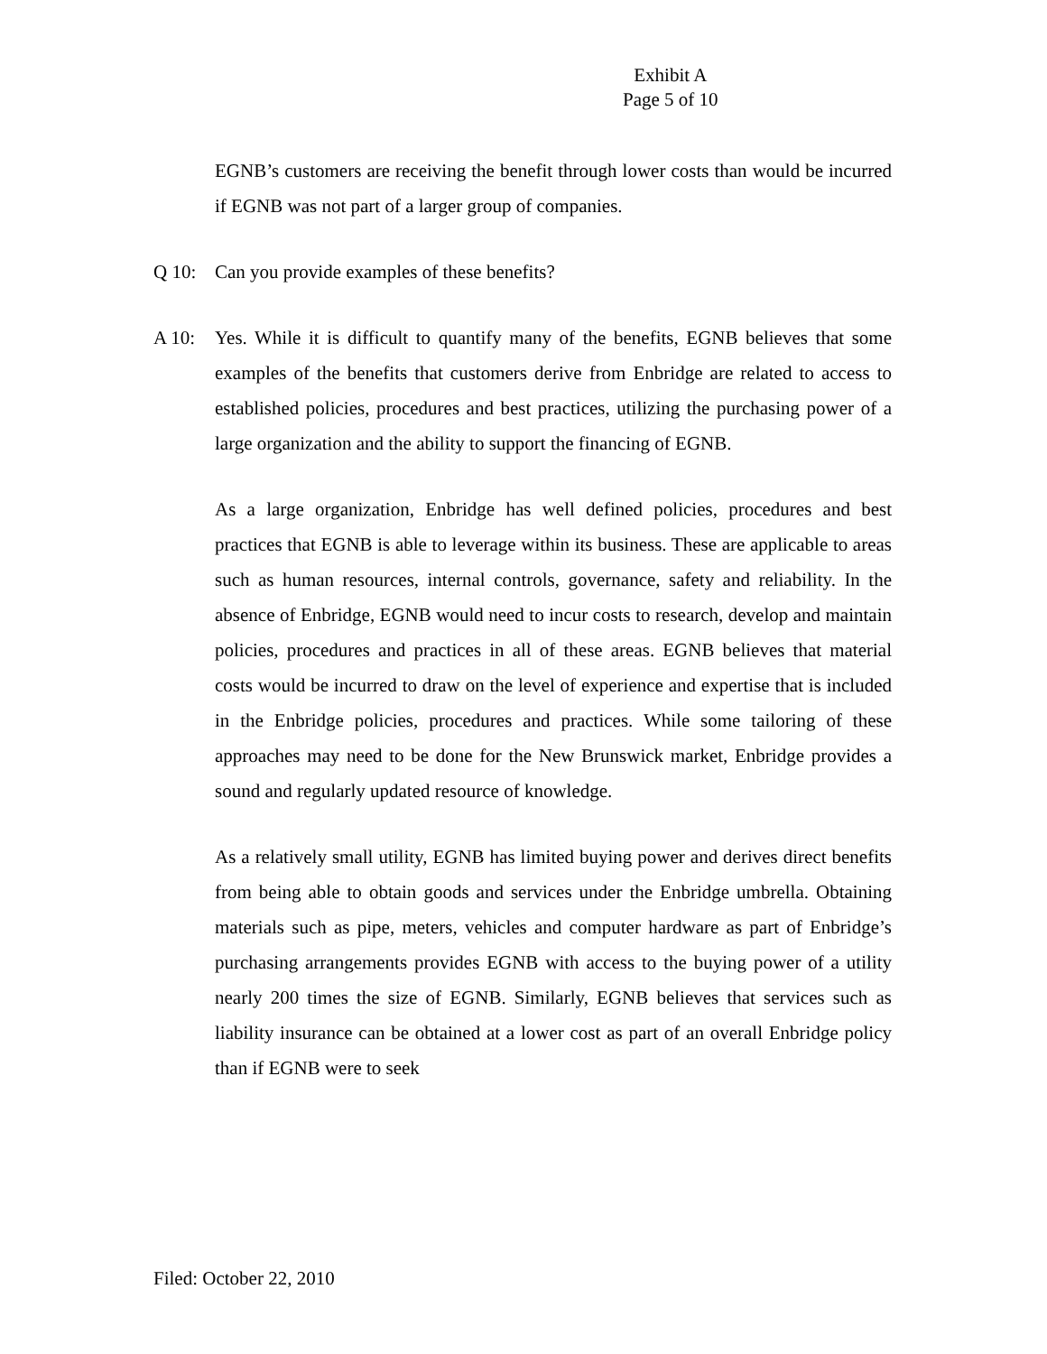Exhibit A
Page 5 of 10
EGNB’s customers are receiving the benefit through lower costs than would be incurred if EGNB was not part of a larger group of companies.
Q 10: Can you provide examples of these benefits?
A 10: Yes. While it is difficult to quantify many of the benefits, EGNB believes that some examples of the benefits that customers derive from Enbridge are related to access to established policies, procedures and best practices, utilizing the purchasing power of a large organization and the ability to support the financing of EGNB.
As a large organization, Enbridge has well defined policies, procedures and best practices that EGNB is able to leverage within its business. These are applicable to areas such as human resources, internal controls, governance, safety and reliability. In the absence of Enbridge, EGNB would need to incur costs to research, develop and maintain policies, procedures and practices in all of these areas. EGNB believes that material costs would be incurred to draw on the level of experience and expertise that is included in the Enbridge policies, procedures and practices. While some tailoring of these approaches may need to be done for the New Brunswick market, Enbridge provides a sound and regularly updated resource of knowledge.
As a relatively small utility, EGNB has limited buying power and derives direct benefits from being able to obtain goods and services under the Enbridge umbrella. Obtaining materials such as pipe, meters, vehicles and computer hardware as part of Enbridge’s purchasing arrangements provides EGNB with access to the buying power of a utility nearly 200 times the size of EGNB. Similarly, EGNB believes that services such as liability insurance can be obtained at a lower cost as part of an overall Enbridge policy than if EGNB were to seek
Filed: October 22, 2010